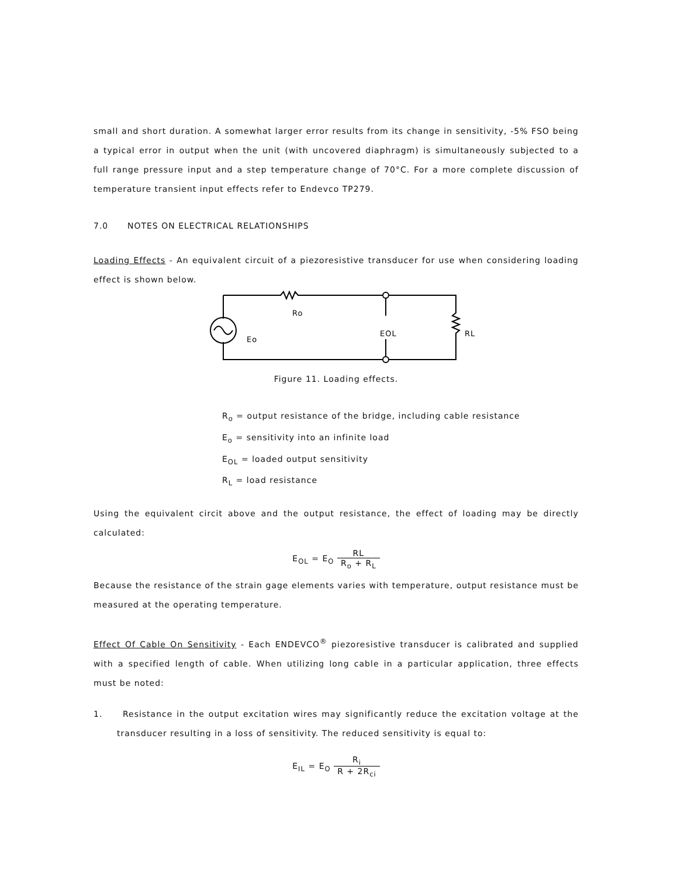small and short duration. A somewhat larger error results from its change in sensitivity, -5% FSO being a typical error in output when the unit (with uncovered diaphragm) is simultaneously subjected to a full range pressure input and a step temperature change of 70°C. For a more complete discussion of temperature transient input effects refer to Endevco TP279.
7.0 NOTES ON ELECTRICAL RELATIONSHIPS
Loading Effects - An equivalent circuit of a piezoresistive transducer for use when considering loading effect is shown below.
Ro
Eo
EOL
RL
Figure 11. Loading effects.
R<sub>o</sub> = output resistance of the bridge, including cable resistance
E<sub>o</sub> = sensitivity into an infinite load
E<sub>OL</sub> = loaded output sensitivity
R<sub>L</sub> = load resistance
Using the equivalent circit above and the output resistance, the effect of loading may be directly calculated:
E<sub>OL</sub> = E<sub>O</sub> RL R<sub>o</sub> + R<sub>L</sub>
Because the resistance of the strain gage elements varies with temperature, output resistance must be measured at the operating temperature.
Effect Of Cable On Sensitivity - Each ENDEVCO<sup>®</sup> piezoresistive transducer is calibrated and supplied with a specified length of cable. When utilizing long cable in a particular application, three effects must be noted:
1. Resistance in the output excitation wires may significantly reduce the excitation voltage at the transducer resulting in a loss of sensitivity. The reduced sensitivity is equal to:
E<sub>IL</sub> = E<sub>O</sub> R<sub>i</sub> R + 2R<sub>ci</sub>